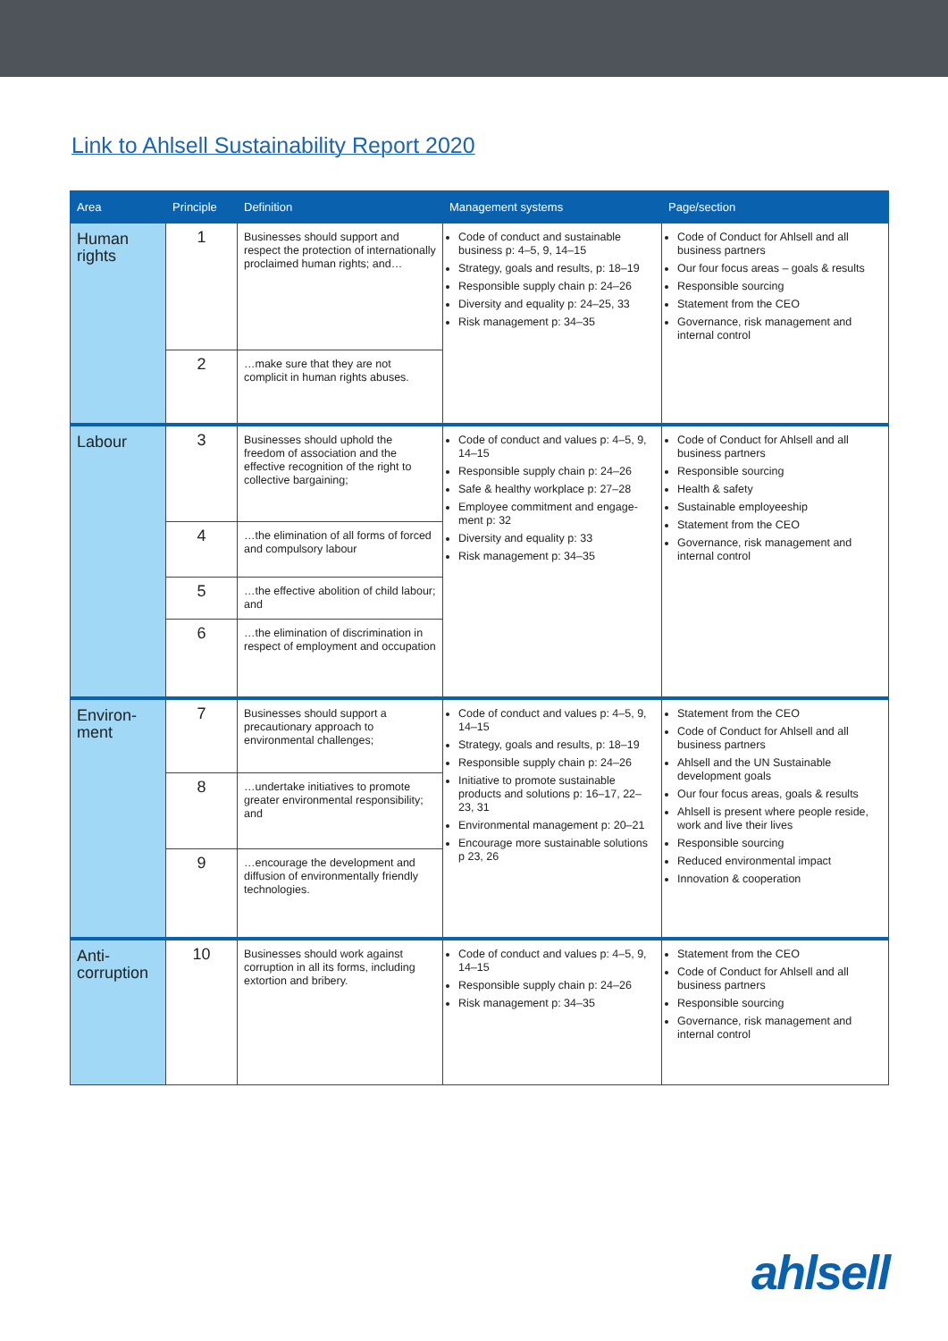Link to Ahlsell Sustainability Report 2020
| Area | Principle | Definition | Management systems | Page/section |
| --- | --- | --- | --- | --- |
| Human rights | 1 | Businesses should support and respect the protection of inter­nationally proclaimed human rights; and… | Code of conduct and sustainable business p: 4–5, 9, 14–15 Strategy, goals and results, p: 18–19 Responsible supply chain p: 24–26 Diversity and equality p: 24–25, 33 Risk management p: 34–35 | Code of Conduct for Ahlsell and all business partners Our four focus areas – goals & results Responsible sourcing Statement from the CEO Governance, risk management and internal control |
| | 2 | …make sure that they are not complicit in human rights abuses. | | |
| Labour | 3 | Businesses should uphold the freedom of association and the effective recognition of the right to collective bargaining; | Code of conduct and values p: 4–5, 9, 14–15 Responsible supply chain p: 24–26 Safe & healthy workplace p: 27–28 Employee commitment and engage­ment p: 32 Diversity and equality p: 33 Risk management p: 34–35 | Code of Conduct for Ahlsell and all business partners Responsible sourcing Health & safety Sustainable employeeship Statement from the CEO Governance, risk management and internal control |
| | 4 | …the elimination of all forms of forced and compulsory labour | | |
| | 5 | …the effective abolition of child labour; and | | |
| | 6 | …the elimination of discrimination in respect of employment and occupation | | |
| Environ­ment | 7 | Businesses should support a precautionary approach to environmental challenges; | Code of conduct and values p: 4–5, 9, 14–15 Strategy, goals and results, p: 18–19 Responsible supply chain p: 24–26 Initiative to promote sustainable products and solutions p: 16–17, 22–23, 31 Environmental management p: 20–21 Encourage more sustainable solutions p 23, 26 | Statement from the CEO Code of Conduct for Ahlsell and all business partners Ahlsell and the UN Sustainable development goals Our four focus areas, goals & results Ahlsell is present where people reside, work and live their lives Responsible sourcing Reduced environmental impact Innovation & cooperation |
| | 8 | …undertake initiatives to promote greater environmental responsibility; and | | |
| | 9 | …encourage the development and diffusion of environmentally friendly technologies. | | |
| Anti-corruption | 10 | Businesses should work against corruption in all its forms, including extortion and bribery. | Code of conduct and values p: 4–5, 9, 14–15 Responsible supply chain p: 24–26 Risk management p: 34–35 | Statement from the CEO Code of Conduct for Ahlsell and all business partners Responsible sourcing Governance, risk management and internal control |
ahlsell